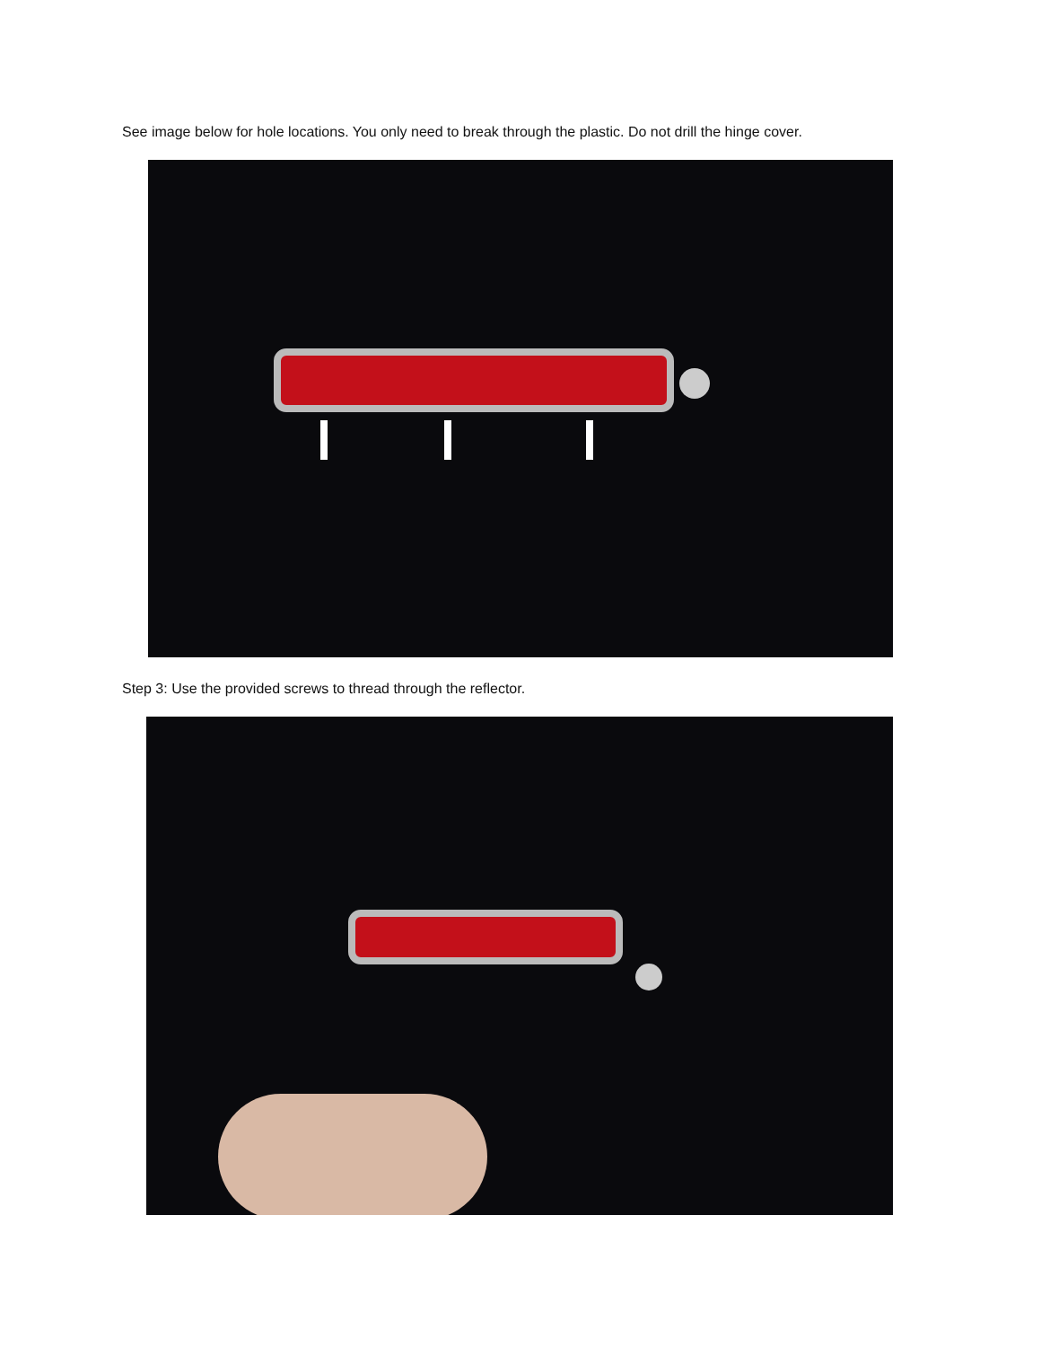See image below for hole locations. You only need to break through the plastic. Do not drill the hinge cover.
Step 3: Use the provided screws to thread through the reflector.